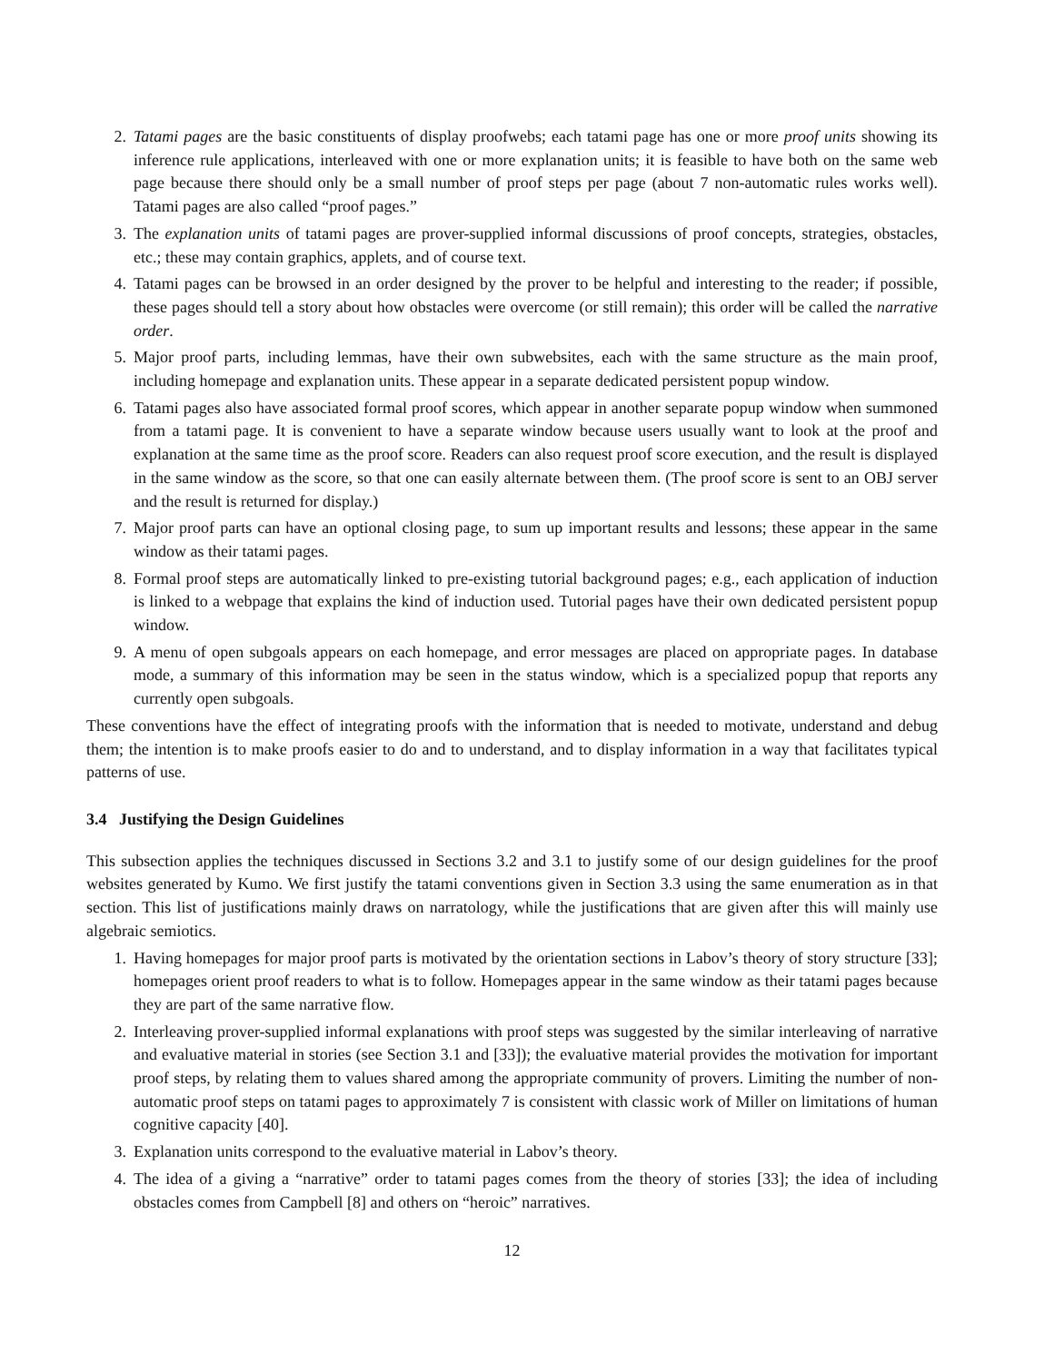2. Tatami pages are the basic constituents of display proofwebs; each tatami page has one or more proof units showing its inference rule applications, interleaved with one or more explanation units; it is feasible to have both on the same web page because there should only be a small number of proof steps per page (about 7 non-automatic rules works well). Tatami pages are also called “proof pages.”
3. The explanation units of tatami pages are prover-supplied informal discussions of proof concepts, strategies, obstacles, etc.; these may contain graphics, applets, and of course text.
4. Tatami pages can be browsed in an order designed by the prover to be helpful and interesting to the reader; if possible, these pages should tell a story about how obstacles were overcome (or still remain); this order will be called the narrative order.
5. Major proof parts, including lemmas, have their own subwebsites, each with the same structure as the main proof, including homepage and explanation units. These appear in a separate dedicated persistent popup window.
6. Tatami pages also have associated formal proof scores, which appear in another separate popup window when summoned from a tatami page. It is convenient to have a separate window because users usually want to look at the proof and explanation at the same time as the proof score. Readers can also request proof score execution, and the result is displayed in the same window as the score, so that one can easily alternate between them. (The proof score is sent to an OBJ server and the result is returned for display.)
7. Major proof parts can have an optional closing page, to sum up important results and lessons; these appear in the same window as their tatami pages.
8. Formal proof steps are automatically linked to pre-existing tutorial background pages; e.g., each application of induction is linked to a webpage that explains the kind of induction used. Tutorial pages have their own dedicated persistent popup window.
9. A menu of open subgoals appears on each homepage, and error messages are placed on appropriate pages. In database mode, a summary of this information may be seen in the status window, which is a specialized popup that reports any currently open subgoals.
These conventions have the effect of integrating proofs with the information that is needed to motivate, understand and debug them; the intention is to make proofs easier to do and to understand, and to display information in a way that facilitates typical patterns of use.
3.4 Justifying the Design Guidelines
This subsection applies the techniques discussed in Sections 3.2 and 3.1 to justify some of our design guidelines for the proof websites generated by Kumo. We first justify the tatami conventions given in Section 3.3 using the same enumeration as in that section. This list of justifications mainly draws on narratology, while the justifications that are given after this will mainly use algebraic semiotics.
1. Having homepages for major proof parts is motivated by the orientation sections in Labov’s theory of story structure [33]; homepages orient proof readers to what is to follow. Homepages appear in the same window as their tatami pages because they are part of the same narrative flow.
2. Interleaving prover-supplied informal explanations with proof steps was suggested by the similar interleaving of narrative and evaluative material in stories (see Section 3.1 and [33]); the evaluative material provides the motivation for important proof steps, by relating them to values shared among the appropriate community of provers. Limiting the number of non-automatic proof steps on tatami pages to approximately 7 is consistent with classic work of Miller on limitations of human cognitive capacity [40].
3. Explanation units correspond to the evaluative material in Labov’s theory.
4. The idea of a giving a “narrative” order to tatami pages comes from the theory of stories [33]; the idea of including obstacles comes from Campbell [8] and others on “heroic” narratives.
12